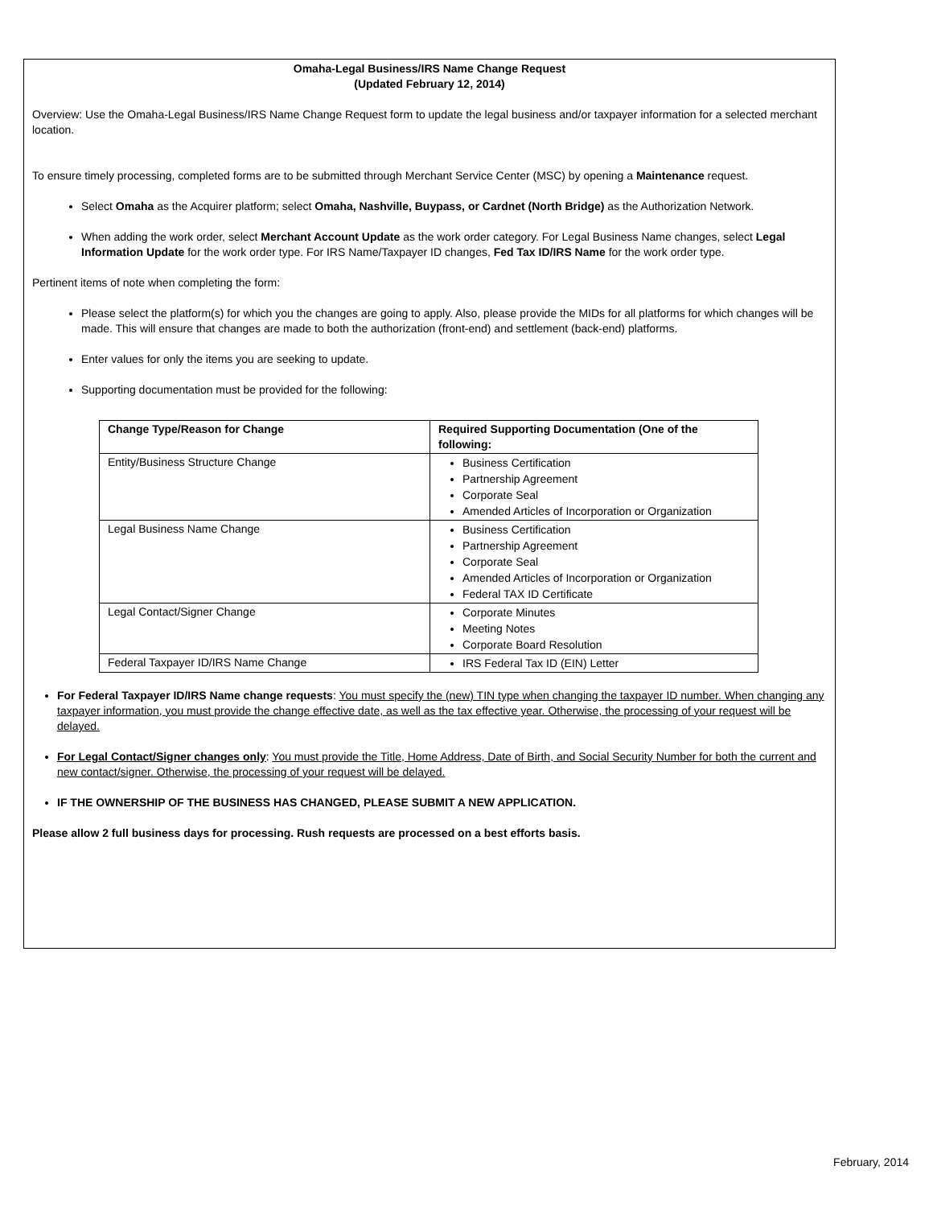Omaha-Legal Business/IRS Name Change Request
(Updated February 12, 2014)
Overview: Use the Omaha-Legal Business/IRS Name Change Request form to update the legal business and/or taxpayer information for a selected merchant location.
To ensure timely processing, completed forms are to be submitted through Merchant Service Center (MSC) by opening a Maintenance request.
Select Omaha as the Acquirer platform; select Omaha, Nashville, Buypass, or Cardnet (North Bridge) as the Authorization Network.
When adding the work order, select Merchant Account Update as the work order category. For Legal Business Name changes, select Legal Information Update for the work order type. For IRS Name/Taxpayer ID changes, Fed Tax ID/IRS Name for the work order type.
Pertinent items of note when completing the form:
Please select the platform(s) for which you the changes are going to apply. Also, please provide the MIDs for all platforms for which changes will be made. This will ensure that changes are made to both the authorization (front-end) and settlement (back-end) platforms.
Enter values for only the items you are seeking to update.
Supporting documentation must be provided for the following:
| Change Type/Reason for Change | Required Supporting Documentation (One of the following: |
| --- | --- |
| Entity/Business Structure Change | Business Certification Partnership Agreement Corporate Seal Amended Articles of Incorporation or Organization |
| Legal Business Name Change | Business Certification Partnership Agreement Corporate Seal Amended Articles of Incorporation or Organization Federal TAX ID Certificate |
| Legal Contact/Signer Change | Corporate Minutes Meeting Notes Corporate Board Resolution |
| Federal Taxpayer ID/IRS Name Change | IRS Federal Tax ID (EIN) Letter |
For Federal Taxpayer ID/IRS Name change requests: You must specify the (new) TIN type when changing the taxpayer ID number. When changing any taxpayer information, you must provide the change effective date, as well as the tax effective year. Otherwise, the processing of your request will be delayed.
For Legal Contact/Signer changes only: You must provide the Title, Home Address, Date of Birth, and Social Security Number for both the current and new contact/signer. Otherwise, the processing of your request will be delayed.
IF THE OWNERSHIP OF THE BUSINESS HAS CHANGED, PLEASE SUBMIT A NEW APPLICATION.
Please allow 2 full business days for processing. Rush requests are processed on a best efforts basis.
February, 2014